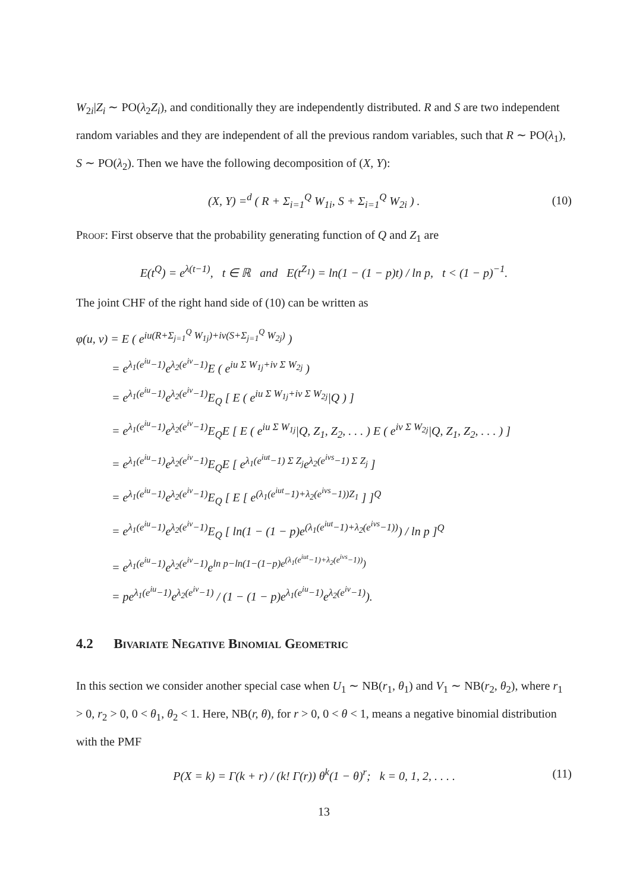W<sub>2i</sub>|Z<sub>i</sub> ∼ PO(λ<sub>2</sub>Z<sub>i</sub>), and conditionally they are independently distributed. R and S are two independent random variables and they are independent of all the previous random variables, such that R ∼ PO(λ<sub>1</sub>), S ∼ PO(λ<sub>2</sub>). Then we have the following decomposition of (X, Y):
(X, Y) =<sup>d</sup> ( R + Σ<sub>i=1</sub><sup>Q</sup> W<sub>1i</sub>, S + Σ<sub>i=1</sub><sup>Q</sup> W<sub>2i</sub> ) . (10)
Proof: First observe that the probability generating function of Q and Z<sub>1</sub> are
E(t<sup>Q</sup>) = e<sup>λ(t−1)</sup>, t ∈ ℝ and E(t<sup>Z<sub>1</sub></sup>) = ln(1 − (1 − p)t) / ln p, t < (1 − p)<sup>−1</sup>.
The joint CHF of the right hand side of (10) can be written as
φ(u, v) = E ( e<sup>iu(R+Σ<sub>j=1</sub><sup>Q</sup> W<sub>1j</sub>)+iv(S+Σ<sub>j=1</sub><sup>Q</sup> W<sub>2j</sub>)</sup> )
   = e<sup>λ<sub>1</sub>(e<sup>iu</sup>−1)</sup>e<sup>λ<sub>2</sub>(e<sup>iv</sup>−1)</sup>E ( e<sup>iu Σ W<sub>1j</sub>+iv Σ W<sub>2j</sub></sup> )
   = e<sup>λ<sub>1</sub>(e<sup>iu</sup>−1)</sup>e<sup>λ<sub>2</sub>(e<sup>iv</sup>−1)</sup>E<sub>Q</sub> [ E ( e<sup>iu Σ W<sub>1j</sub>+iv Σ W<sub>2j</sub></sup>|Q ) ]
   = e<sup>λ<sub>1</sub>(e<sup>iu</sup>−1)</sup>e<sup>λ<sub>2</sub>(e<sup>iv</sup>−1)</sup>E<sub>Q</sub>E [ E ( e<sup>iu Σ W<sub>1j</sub></sup>|Q, Z<sub>1</sub>, Z<sub>2</sub>, . . . ) E ( e<sup>iv Σ W<sub>2j</sub></sup>|Q, Z<sub>1</sub>, Z<sub>2</sub>, . . . ) ]
   = e<sup>λ<sub>1</sub>(e<sup>iu</sup>−1)</sup>e<sup>λ<sub>2</sub>(e<sup>iv</sup>−1)</sup>E<sub>Q</sub>E [ e<sup>λ<sub>1</sub>(e<sup>iut</sup>−1) Σ Z<sub>j</sub></sup>e<sup>λ<sub>2</sub>(e<sup>ivs</sup>−1) Σ Z<sub>j</sub></sup> ]
   = e<sup>λ<sub>1</sub>(e<sup>iu</sup>−1)</sup>e<sup>λ<sub>2</sub>(e<sup>iv</sup>−1)</sup>E<sub>Q</sub> [ E [ e<sup>(λ<sub>1</sub>(e<sup>iut</sup>−1)+λ<sub>2</sub>(e<sup>ivs</sup>−1))Z<sub>1</sub></sup> ] ]<sup>Q</sup>
   = e<sup>λ<sub>1</sub>(e<sup>iu</sup>−1)</sup>e<sup>λ<sub>2</sub>(e<sup>iv</sup>−1)</sup>E<sub>Q</sub> [ ln(1 − (1 − p)e<sup>(λ<sub>1</sub>(e<sup>iut</sup>−1)+λ<sub>2</sub>(e<sup>ivs</sup>−1))</sup>) / ln p ]<sup>Q</sup>
   = e<sup>λ<sub>1</sub>(e<sup>iu</sup>−1)</sup>e<sup>λ<sub>2</sub>(e<sup>iv</sup>−1)</sup>e<sup>ln p−ln(1−(1−p)e<sup>(λ<sub>1</sub>(e<sup>iut</sup>−1)+λ<sub>2</sub>(e<sup>ivs</sup>−1))</sup>)</sup>
   = pe<sup>λ<sub>1</sub>(e<sup>iu</sup>−1)</sup>e<sup>λ<sub>2</sub>(e<sup>iv</sup>−1)</sup> / (1 − (1 − p)e<sup>λ<sub>1</sub>(e<sup>iu</sup>−1)</sup>e<sup>λ<sub>2</sub>(e<sup>iv</sup>−1)</sup>).
4.2   Bivariate Negative Binomial Geometric
In this section we consider another special case when U<sub>1</sub> ∼ NB(r<sub>1</sub>, θ<sub>1</sub>) and V<sub>1</sub> ∼ NB(r<sub>2</sub>, θ<sub>2</sub>), where r<sub>1</sub> > 0, r<sub>2</sub> > 0, 0 < θ<sub>1</sub>, θ<sub>2</sub> < 1. Here, NB(r, θ), for r > 0, 0 < θ < 1, means a negative binomial distribution with the PMF
P(X = k) = Γ(k + r) / (k! Γ(r)) θ<sup>k</sup>(1 − θ)<sup>r</sup>; k = 0, 1, 2, . . . . (11)
13